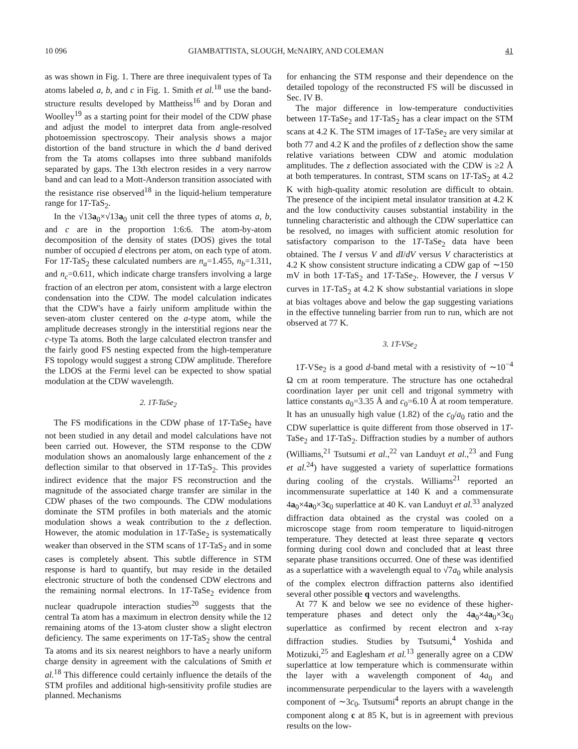10 096 GIAMBATTISTA, SLOUGH, McNAIRY, AND COLEMAN 41
as was shown in Fig. 1. There are three inequivalent types of Ta atoms labeled a, b, and c in Fig. 1. Smith et al.<sup>18</sup> use the band-structure results developed by Mattheiss<sup>16</sup> and by Doran and Woolley<sup>19</sup> as a starting point for their model of the CDW phase and adjust the model to interpret data from angle-resolved photoemission spectroscopy. Their analysis shows a major distortion of the band structure in which the d band derived from the Ta atoms collapses into three subband manifolds separated by gaps. The 13th electron resides in a very narrow band and can lead to a Mott-Anderson transition associated with the resistance rise observed<sup>18</sup> in the liquid-helium temperature range for 1T-TaS<sub>2</sub>.
In the √13a<sub>0</sub>×√13a<sub>0</sub> unit cell the three types of atoms a, b, and c are in the proportion 1:6:6. The atom-by-atom decomposition of the density of states (DOS) gives the total number of occupied d electrons per atom, on each type of atom. For 1T-TaS<sub>2</sub> these calculated numbers are n<sub>a</sub>=1.455, n<sub>b</sub>=1.311, and n<sub>c</sub>=0.611, which indicate charge transfers involving a large fraction of an electron per atom, consistent with a large electron condensation into the CDW. The model calculation indicates that the CDW's have a fairly uniform amplitude within the seven-atom cluster centered on the a-type atom, while the amplitude decreases strongly in the interstitial regions near the c-type Ta atoms. Both the large calculated electron transfer and the fairly good FS nesting expected from the high-temperature FS topology would suggest a strong CDW amplitude. Therefore the LDOS at the Fermi level can be expected to show spatial modulation at the CDW wavelength.
2. 1T-TaSe<sub>2</sub>
The FS modifications in the CDW phase of 1T-TaSe<sub>2</sub> have not been studied in any detail and model calculations have not been carried out. However, the STM response to the CDW modulation shows an anomalously large enhancement of the z deflection similar to that observed in 1T-TaS<sub>2</sub>. This provides indirect evidence that the major FS reconstruction and the magnitude of the associated charge transfer are similar in the CDW phases of the two compounds. The CDW modulations dominate the STM profiles in both materials and the atomic modulation shows a weak contribution to the z deflection. However, the atomic modulation in 1T-TaSe<sub>2</sub> is systematically weaker than observed in the STM scans of 1T-TaS<sub>2</sub> and in some cases is completely absent. This subtle difference in STM response is hard to quantify, but may reside in the detailed electronic structure of both the condensed CDW electrons and the remaining normal electrons. In 1T-TaSe<sub>2</sub> evidence from nuclear quadrupole interaction studies<sup>20</sup> suggests that the central Ta atom has a maximum in electron density while the 12 remaining atoms of the 13-atom cluster show a slight electron deficiency. The same experiments on 1T-TaS<sub>2</sub> show the central Ta atoms and its six nearest neighbors to have a nearly uniform charge density in agreement with the calculations of Smith et al.<sup>18</sup> This difference could certainly influence the details of the STM profiles and additional high-sensitivity profile studies are planned. Mechanisms
for enhancing the STM response and their dependence on the detailed topology of the reconstructed FS will be discussed in Sec. IV B.
The major difference in low-temperature conductivities between 1T-TaSe<sub>2</sub> and 1T-TaS<sub>2</sub> has a clear impact on the STM scans at 4.2 K. The STM images of 1T-TaSe<sub>2</sub> are very similar at both 77 and 4.2 K and the profiles of z deflection show the same relative variations between CDW and atomic modulation amplitudes. The z deflection associated with the CDW is ≥2 Å at both temperatures. In contrast, STM scans on 1T-TaS<sub>2</sub> at 4.2 K with high-quality atomic resolution are difficult to obtain. The presence of the incipient metal insulator transition at 4.2 K and the low conductivity causes substantial instability in the tunneling characteristic and although the CDW superlattice can be resolved, no images with sufficient atomic resolution for satisfactory comparison to the 1T-TaSe<sub>2</sub> data have been obtained. The I versus V and dI/dV versus V characteristics at 4.2 K show consistent structure indicating a CDW gap of ∼150 mV in both 1T-TaS<sub>2</sub> and 1T-TaSe<sub>2</sub>. However, the I versus V curves in 1T-TaS<sub>2</sub> at 4.2 K show substantial variations in slope at bias voltages above and below the gap suggesting variations in the effective tunneling barrier from run to run, which are not observed at 77 K.
3. 1T-VSe<sub>2</sub>
1T-VSe<sub>2</sub> is a good d-band metal with a resistivity of ∼10<sup>−4</sup> Ω cm at room temperature. The structure has one octahedral coordination layer per unit cell and trigonal symmetry with lattice constants a<sub>0</sub>=3.35 Å and c<sub>0</sub>=6.10 Å at room temperature. It has an unusually high value (1.82) of the c<sub>0</sub>/a<sub>0</sub> ratio and the CDW superlattice is quite different from those observed in 1T-TaSe<sub>2</sub> and 1T-TaS<sub>2</sub>. Diffraction studies by a number of authors (Williams,<sup>21</sup> Tsutsumi et al.,<sup>22</sup> van Landuyt et al.,<sup>23</sup> and Fung et al.<sup>24</sup>) have suggested a variety of superlattice formations during cooling of the crystals. Williams<sup>21</sup> reported an incommensurate superlattice at 140 K and a commensurate 4a<sub>0</sub>×4a<sub>0</sub>×3c<sub>0</sub> superlattice at 40 K. van Landuyt et al.<sup>33</sup> analyzed diffraction data obtained as the crystal was cooled on a microscope stage from room temperature to liquid-nitrogen temperature. They detected at least three separate q vectors forming during cool down and concluded that at least three separate phase transitions occurred. One of these was identified as a superlattice with a wavelength equal to √7a<sub>0</sub> while analysis of the complex electron diffraction patterns also identified several other possible q vectors and wavelengths.
At 77 K and below we see no evidence of these higher-temperature phases and detect only the 4a<sub>0</sub>×4a<sub>0</sub>×3c<sub>0</sub> superlattice as confirmed by recent electron and x-ray diffraction studies. Studies by Tsutsumi,<sup>4</sup> Yoshida and Motizuki,<sup>25</sup> and Eaglesham et al.<sup>13</sup> generally agree on a CDW superlattice at low temperature which is commensurate within the layer with a wavelength component of 4a<sub>0</sub> and incommensurate perpendicular to the layers with a wavelength component of ∼3c<sub>0</sub>. Tsutsumi<sup>4</sup> reports an abrupt change in the component along c at 85 K, but is in agreement with previous results on the low-